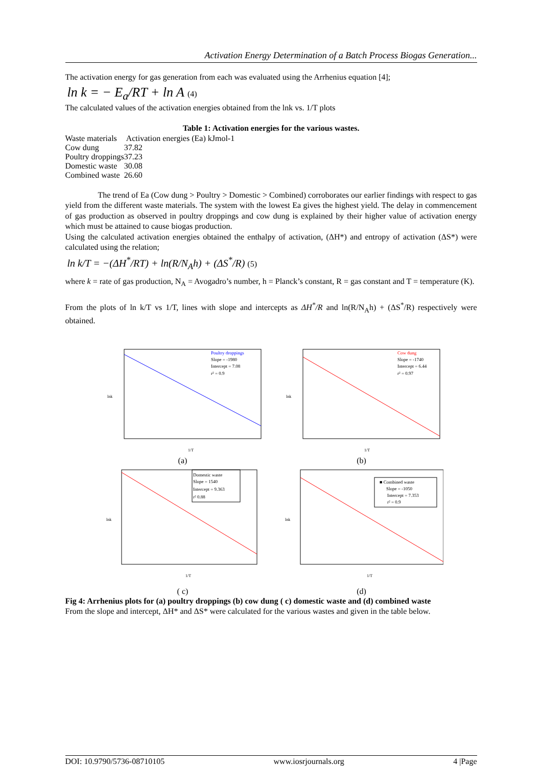Activation Energy Determination of a Batch Process Biogas Generation...
The activation energy for gas generation from each was evaluated using the Arrhenius equation [4];
ln k = − E<sub>a</sub>/RT + ln A (4)
The calculated values of the activation energies obtained from the lnk vs. 1/T plots
Table 1: Activation energies for the various wastes.
| Waste materials | Activation energies (Ea) kJmol-1 |
| --- | --- |
| Cow dung | 37.82 |
| Poultry droppings | 37.23 |
| Domestic waste | 30.08 |
| Combined waste | 26.60 |
The trend of Ea (Cow dung > Poultry > Domestic > Combined) corroborates our earlier findings with respect to gas yield from the different waste materials. The system with the lowest Ea gives the highest yield. The delay in commencement of gas production as observed in poultry droppings and cow dung is explained by their higher value of activation energy which must be attained to cause biogas production.
Using the calculated activation energies obtained the enthalpy of activation, (ΔH*) and entropy of activation (ΔS*) were calculated using the relation;
ln k/T = −(ΔH<sup>*</sup>/RT) + ln(R/N<sub>A</sub>h) + (ΔS<sup>*</sup>/R) (5)
where k = rate of gas production, N<sub>A</sub> = Avogadro’s number, h = Planck’s constant, R = gas constant and T = temperature (K).
From the plots of ln k/T vs 1/T, lines with slope and intercepts as ΔH<sup>*</sup>/R and ln(R/N<sub>A</sub>h) + (ΔS<sup>*</sup>/R) respectively were obtained.
Poultry droppings
Slope = -1980
Intercept = 7.08
r² = 0.9
1/T
lnk
(a)
Cow dung
Slope = -1740
Intercept = 6.44
r² = 0.97
1/T
lnk
(b)
Domestic waste
Slope = 1540
Intercept = 9.363
r² 0.88
1/T
lnk
( c)
■ Combined waste
Slope = -1050
Intercept = 7.353
r² = 0.9
1/T
lnk
(d)
Fig 4: Arrhenius plots for (a) poultry droppings (b) cow dung ( c) domestic waste and (d) combined waste
From the slope and intercept, ΔH* and ΔS* were calculated for the various wastes and given in the table below.
DOI: 10.9790/5736-08710105 www.iosrjournals.org 4 |Page